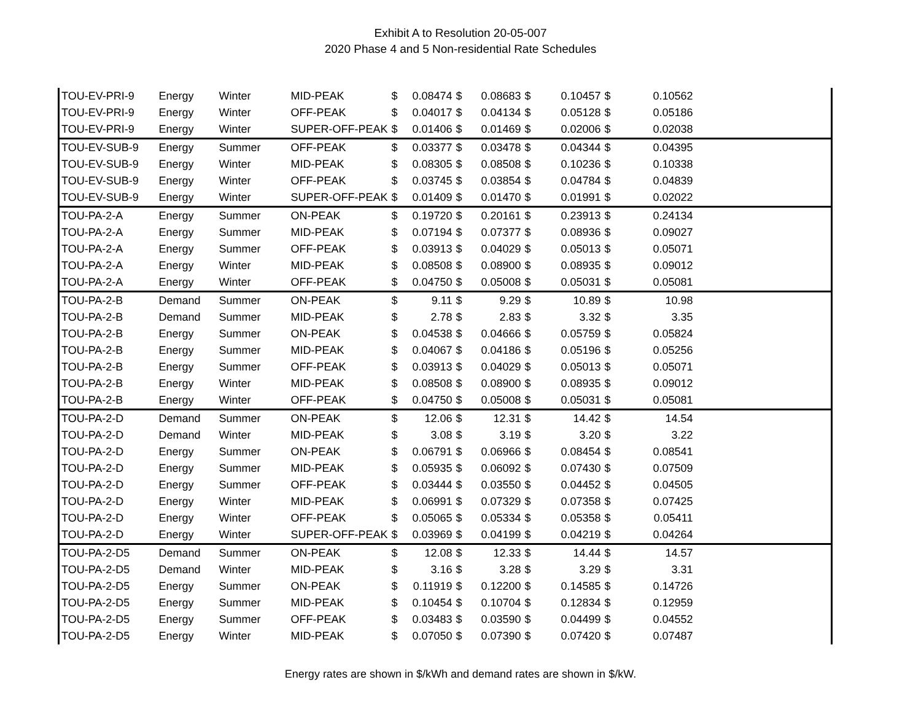Exhibit A to Resolution 20-05-007
2020 Phase 4 and 5 Non-residential Rate Schedules
| TOU-EV-PRI-9 | Energy | Winter | MID-PEAK | $ | 0.08474 | $ | 0.08683 | $ | 0.10457 | $ | 0.10562 | |
| TOU-EV-PRI-9 | Energy | Winter | OFF-PEAK | $ | 0.04017 | $ | 0.04134 | $ | 0.05128 | $ | 0.05186 | |
| TOU-EV-PRI-9 | Energy | Winter | SUPER-OFF-PEAK | $ | 0.01406 | $ | 0.01469 | $ | 0.02006 | $ | 0.02038 | |
| TOU-EV-SUB-9 | Energy | Summer | OFF-PEAK | $ | 0.03377 | $ | 0.03478 | $ | 0.04344 | $ | 0.04395 | |
| TOU-EV-SUB-9 | Energy | Winter | MID-PEAK | $ | 0.08305 | $ | 0.08508 | $ | 0.10236 | $ | 0.10338 | |
| TOU-EV-SUB-9 | Energy | Winter | OFF-PEAK | $ | 0.03745 | $ | 0.03854 | $ | 0.04784 | $ | 0.04839 | |
| TOU-EV-SUB-9 | Energy | Winter | SUPER-OFF-PEAK | $ | 0.01409 | $ | 0.01470 | $ | 0.01991 | $ | 0.02022 | |
| TOU-PA-2-A | Energy | Summer | ON-PEAK | $ | 0.19720 | $ | 0.20161 | $ | 0.23913 | $ | 0.24134 | |
| TOU-PA-2-A | Energy | Summer | MID-PEAK | $ | 0.07194 | $ | 0.07377 | $ | 0.08936 | $ | 0.09027 | |
| TOU-PA-2-A | Energy | Summer | OFF-PEAK | $ | 0.03913 | $ | 0.04029 | $ | 0.05013 | $ | 0.05071 | |
| TOU-PA-2-A | Energy | Winter | MID-PEAK | $ | 0.08508 | $ | 0.08900 | $ | 0.08935 | $ | 0.09012 | |
| TOU-PA-2-A | Energy | Winter | OFF-PEAK | $ | 0.04750 | $ | 0.05008 | $ | 0.05031 | $ | 0.05081 | |
| TOU-PA-2-B | Demand | Summer | ON-PEAK | $ | 9.11 | $ | 9.29 | $ | 10.89 | $ | 10.98 | |
| TOU-PA-2-B | Demand | Summer | MID-PEAK | $ | 2.78 | $ | 2.83 | $ | 3.32 | $ | 3.35 | |
| TOU-PA-2-B | Energy | Summer | ON-PEAK | $ | 0.04538 | $ | 0.04666 | $ | 0.05759 | $ | 0.05824 | |
| TOU-PA-2-B | Energy | Summer | MID-PEAK | $ | 0.04067 | $ | 0.04186 | $ | 0.05196 | $ | 0.05256 | |
| TOU-PA-2-B | Energy | Summer | OFF-PEAK | $ | 0.03913 | $ | 0.04029 | $ | 0.05013 | $ | 0.05071 | |
| TOU-PA-2-B | Energy | Winter | MID-PEAK | $ | 0.08508 | $ | 0.08900 | $ | 0.08935 | $ | 0.09012 | |
| TOU-PA-2-B | Energy | Winter | OFF-PEAK | $ | 0.04750 | $ | 0.05008 | $ | 0.05031 | $ | 0.05081 | |
| TOU-PA-2-D | Demand | Summer | ON-PEAK | $ | 12.06 | $ | 12.31 | $ | 14.42 | $ | 14.54 | |
| TOU-PA-2-D | Demand | Winter | MID-PEAK | $ | 3.08 | $ | 3.19 | $ | 3.20 | $ | 3.22 | |
| TOU-PA-2-D | Energy | Summer | ON-PEAK | $ | 0.06791 | $ | 0.06966 | $ | 0.08454 | $ | 0.08541 | |
| TOU-PA-2-D | Energy | Summer | MID-PEAK | $ | 0.05935 | $ | 0.06092 | $ | 0.07430 | $ | 0.07509 | |
| TOU-PA-2-D | Energy | Summer | OFF-PEAK | $ | 0.03444 | $ | 0.03550 | $ | 0.04452 | $ | 0.04505 | |
| TOU-PA-2-D | Energy | Winter | MID-PEAK | $ | 0.06991 | $ | 0.07329 | $ | 0.07358 | $ | 0.07425 | |
| TOU-PA-2-D | Energy | Winter | OFF-PEAK | $ | 0.05065 | $ | 0.05334 | $ | 0.05358 | $ | 0.05411 | |
| TOU-PA-2-D | Energy | Winter | SUPER-OFF-PEAK | $ | 0.03969 | $ | 0.04199 | $ | 0.04219 | $ | 0.04264 | |
| TOU-PA-2-D5 | Demand | Summer | ON-PEAK | $ | 12.08 | $ | 12.33 | $ | 14.44 | $ | 14.57 | |
| TOU-PA-2-D5 | Demand | Winter | MID-PEAK | $ | 3.16 | $ | 3.28 | $ | 3.29 | $ | 3.31 | |
| TOU-PA-2-D5 | Energy | Summer | ON-PEAK | $ | 0.11919 | $ | 0.12200 | $ | 0.14585 | $ | 0.14726 | |
| TOU-PA-2-D5 | Energy | Summer | MID-PEAK | $ | 0.10454 | $ | 0.10704 | $ | 0.12834 | $ | 0.12959 | |
| TOU-PA-2-D5 | Energy | Summer | OFF-PEAK | $ | 0.03483 | $ | 0.03590 | $ | 0.04499 | $ | 0.04552 | |
| TOU-PA-2-D5 | Energy | Winter | MID-PEAK | $ | 0.07050 | $ | 0.07390 | $ | 0.07420 | $ | 0.07487 | |
Energy rates are shown in $/kWh and demand rates are shown in $/kW.